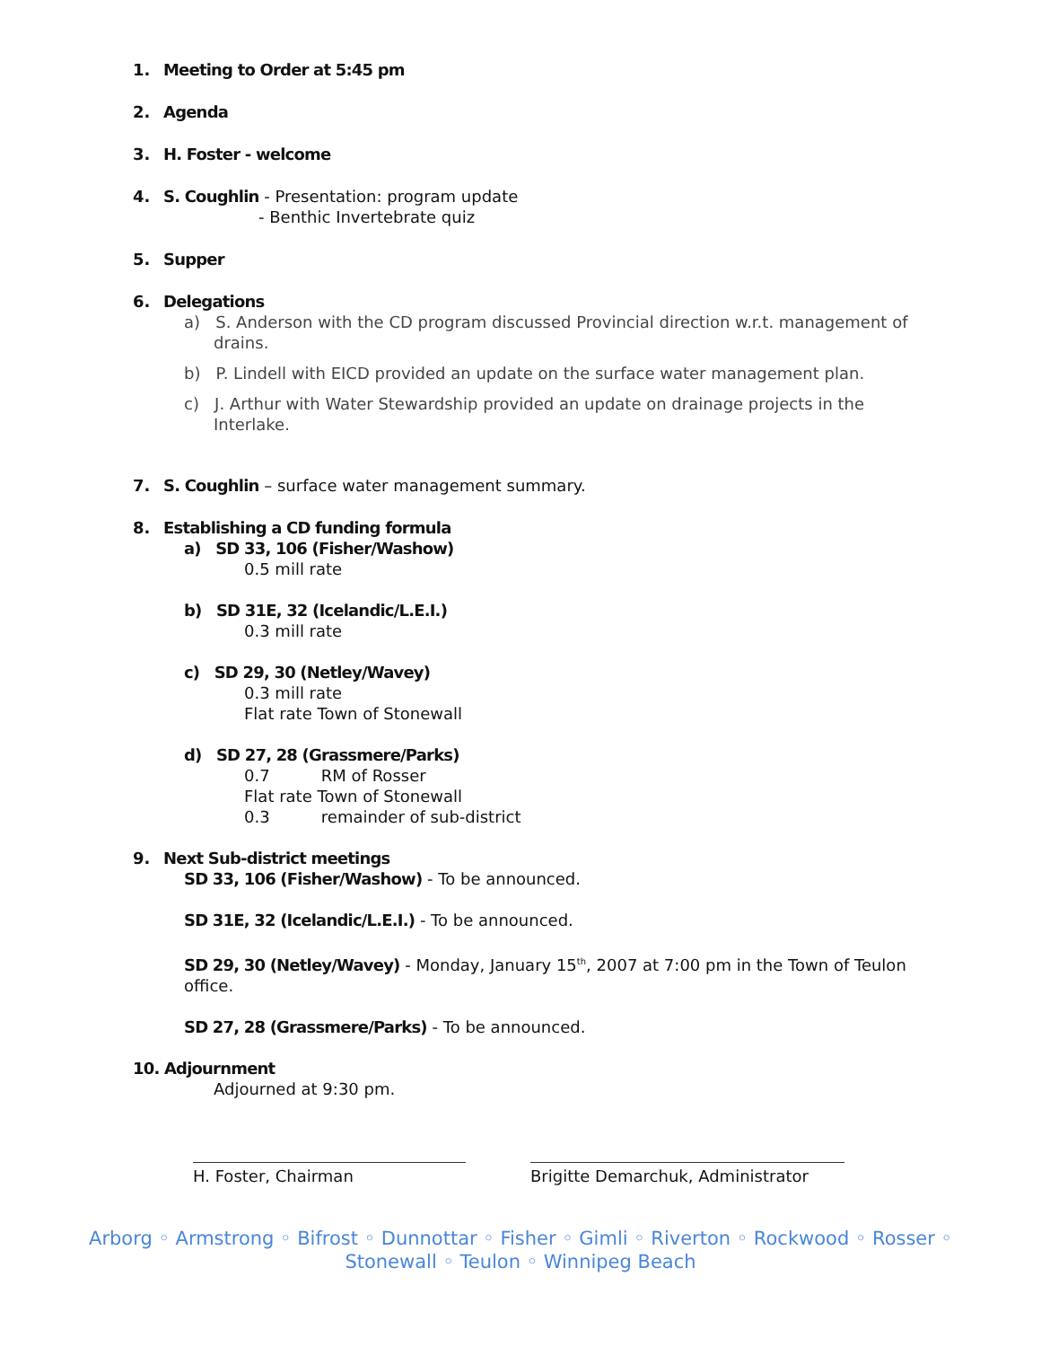1. Meeting to Order at 5:45 pm
2. Agenda
3. H. Foster - welcome
4. S. Coughlin - Presentation: program update
- Benthic Invertebrate quiz
5. Supper
6. Delegations
a) S. Anderson with the CD program discussed Provincial direction w.r.t. management of drains.
b) P. Lindell with EICD provided an update on the surface water management plan.
c) J. Arthur with Water Stewardship provided an update on drainage projects in the Interlake.
7. S. Coughlin – surface water management summary.
8. Establishing a CD funding formula
a) SD 33, 106 (Fisher/Washow)
0.5 mill rate
b) SD 31E, 32 (Icelandic/L.E.I.)
0.3 mill rate
c) SD 29, 30 (Netley/Wavey)
0.3 mill rate
Flat rate Town of Stonewall
d) SD 27, 28 (Grassmere/Parks)
0.7 RM of Rosser
Flat rate Town of Stonewall
0.3 remainder of sub-district
9. Next Sub-district meetings
SD 33, 106 (Fisher/Washow) - To be announced.
SD 31E, 32 (Icelandic/L.E.I.) - To be announced.
SD 29, 30 (Netley/Wavey) - Monday, January 15<sup>th</sup>, 2007 at 7:00 pm in the Town of Teulon office.
SD 27, 28 (Grassmere/Parks) - To be announced.
10. Adjournment
Adjourned at 9:30 pm.
H. Foster, Chairman Brigitte Demarchuk, Administrator
Arborg ◦ Armstrong ◦ Bifrost ◦ Dunnottar ◦ Fisher ◦ Gimli ◦ Riverton ◦ Rockwood ◦ Rosser ◦
Stonewall ◦ Teulon ◦ Winnipeg Beach